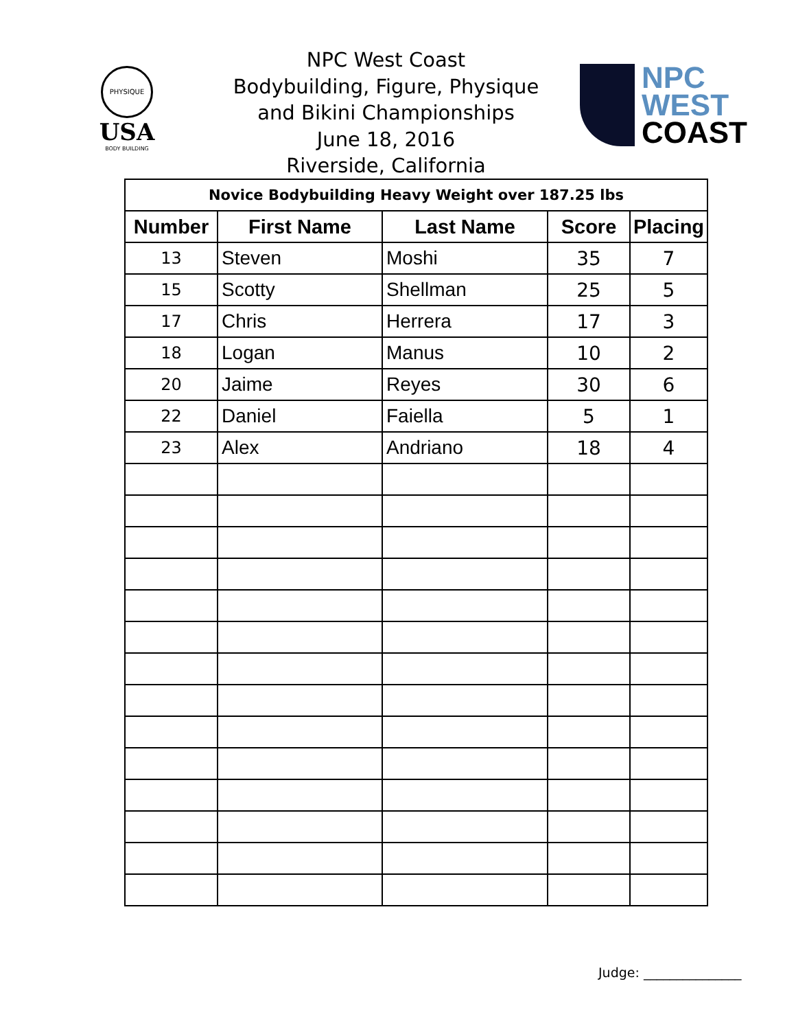PHYSIQUE
USA
BODY BUILDING
NPC West Coast
Bodybuilding, Figure, Physique
and Bikini Championships
June 18, 2016
Riverside, California
NPC
WEST
COAST
| Novice Bodybuilding Heavy Weight over 187.25 lbs | | | | |
| Number | First Name | Last Name | Score | Placing |
| 13 | Steven | Moshi | 35 | 7 |
| 15 | Scotty | Shellman | 25 | 5 |
| 17 | Chris | Herrera | 17 | 3 |
| 18 | Logan | Manus | 10 | 2 |
| 20 | Jaime | Reyes | 30 | 6 |
| 22 | Daniel | Faiella | 5 | 1 |
| 23 | Alex | Andriano | 18 | 4 |
Judge: _______________